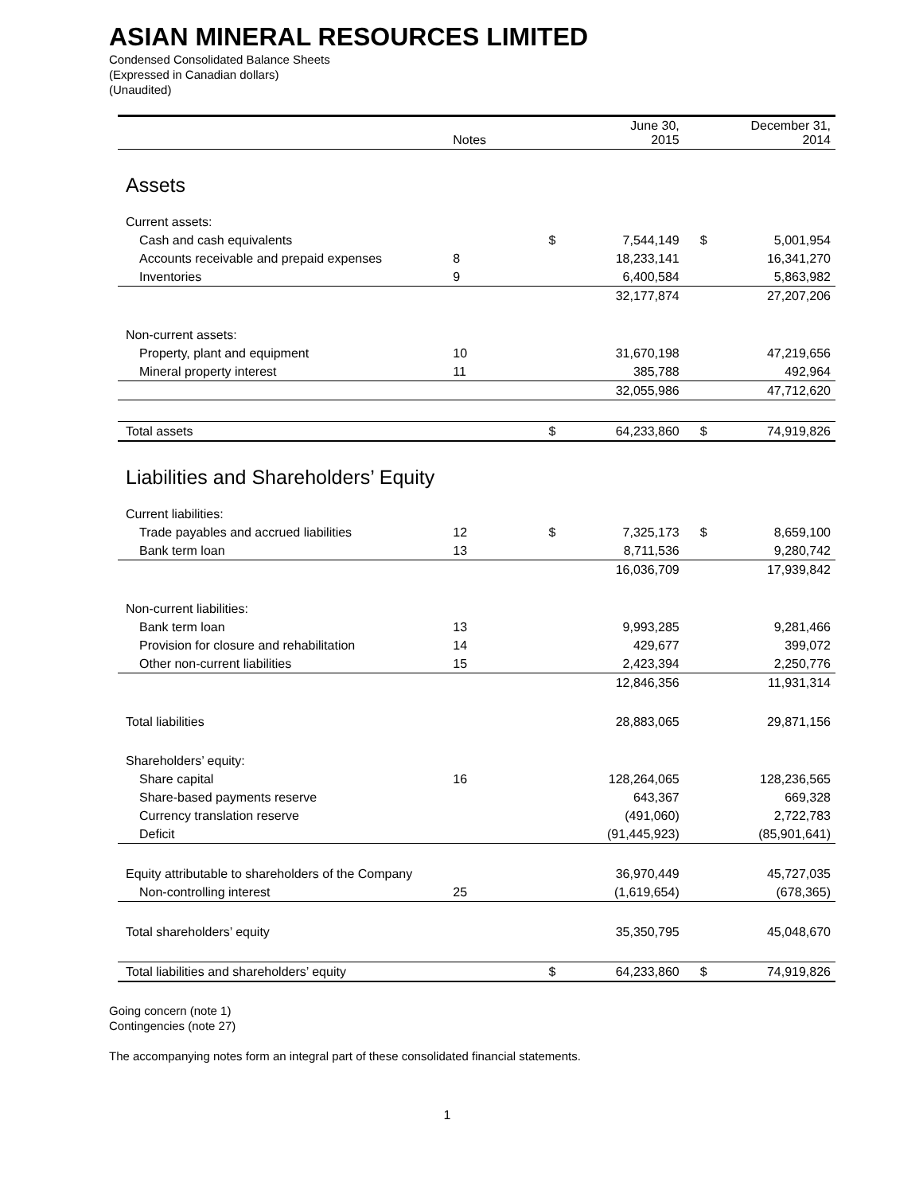ASIAN MINERAL RESOURCES LIMITED
Condensed Consolidated Balance Sheets
(Expressed in Canadian dollars)
(Unaudited)
| | Notes | | June 30, 2015 | | December 31, 2014 |
| Assets | | | | | |
| Current assets: | | | | | |
| Cash and cash equivalents | | $ | 7,544,149 | $ | 5,001,954 |
| Accounts receivable and prepaid expenses | 8 | | 18,233,141 | | 16,341,270 |
| Inventories | 9 | | 6,400,584 | | 5,863,982 |
| | | | 32,177,874 | | 27,207,206 |
| Non-current assets: | | | | | |
| Property, plant and equipment | 10 | | 31,670,198 | | 47,219,656 |
| Mineral property interest | 11 | | 385,788 | | 492,964 |
| | | | 32,055,986 | | 47,712,620 |
| Total assets | | $ | 64,233,860 | $ | 74,919,826 |
| Liabilities and Shareholders’ Equity | | | | | |
| Current liabilities: | | | | | |
| Trade payables and accrued liabilities | 12 | $ | 7,325,173 | $ | 8,659,100 |
| Bank term loan | 13 | | 8,711,536 | | 9,280,742 |
| | | | 16,036,709 | | 17,939,842 |
| Non-current liabilities: | | | | | |
| Bank term loan | 13 | | 9,993,285 | | 9,281,466 |
| Provision for closure and rehabilitation | 14 | | 429,677 | | 399,072 |
| Other non-current liabilities | 15 | | 2,423,394 | | 2,250,776 |
| | | | 12,846,356 | | 11,931,314 |
| Total liabilities | | | 28,883,065 | | 29,871,156 |
| Shareholders’ equity: | | | | | |
| Share capital | 16 | | 128,264,065 | | 128,236,565 |
| Share-based payments reserve | | | 643,367 | | 669,328 |
| Currency translation reserve | | | (491,060) | | 2,722,783 |
| Deficit | | | (91,445,923) | | (85,901,641) |
| Equity attributable to shareholders of the Company | | | 36,970,449 | | 45,727,035 |
| Non-controlling interest | 25 | | (1,619,654) | | (678,365) |
| Total shareholders’ equity | | | 35,350,795 | | 45,048,670 |
| Total liabilities and shareholders’ equity | | $ | 64,233,860 | $ | 74,919,826 |
Going concern (note 1)
Contingencies (note 27)
The accompanying notes form an integral part of these consolidated financial statements.
1